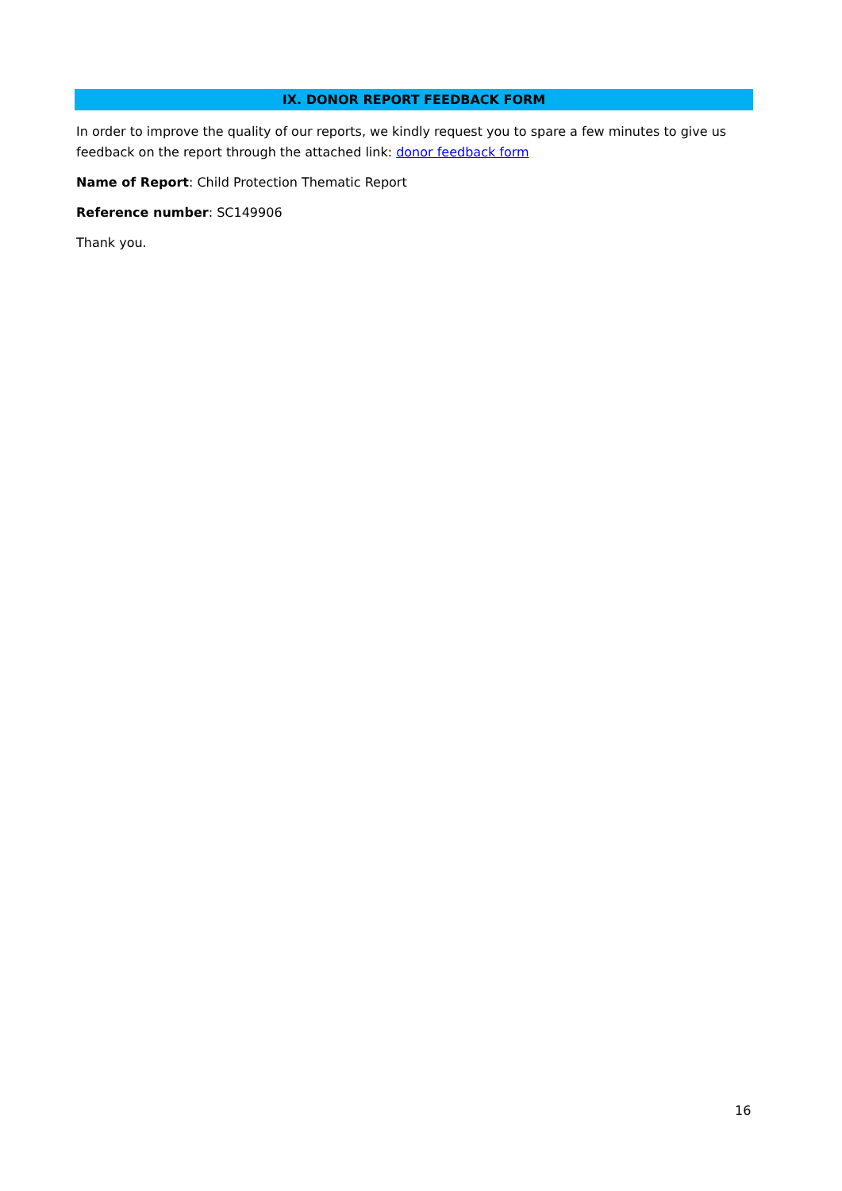IX. DONOR REPORT FEEDBACK FORM
In order to improve the quality of our reports, we kindly request you to spare a few minutes to give us feedback on the report through the attached link: donor feedback form
Name of Report: Child Protection Thematic Report
Reference number: SC149906
Thank you.
16